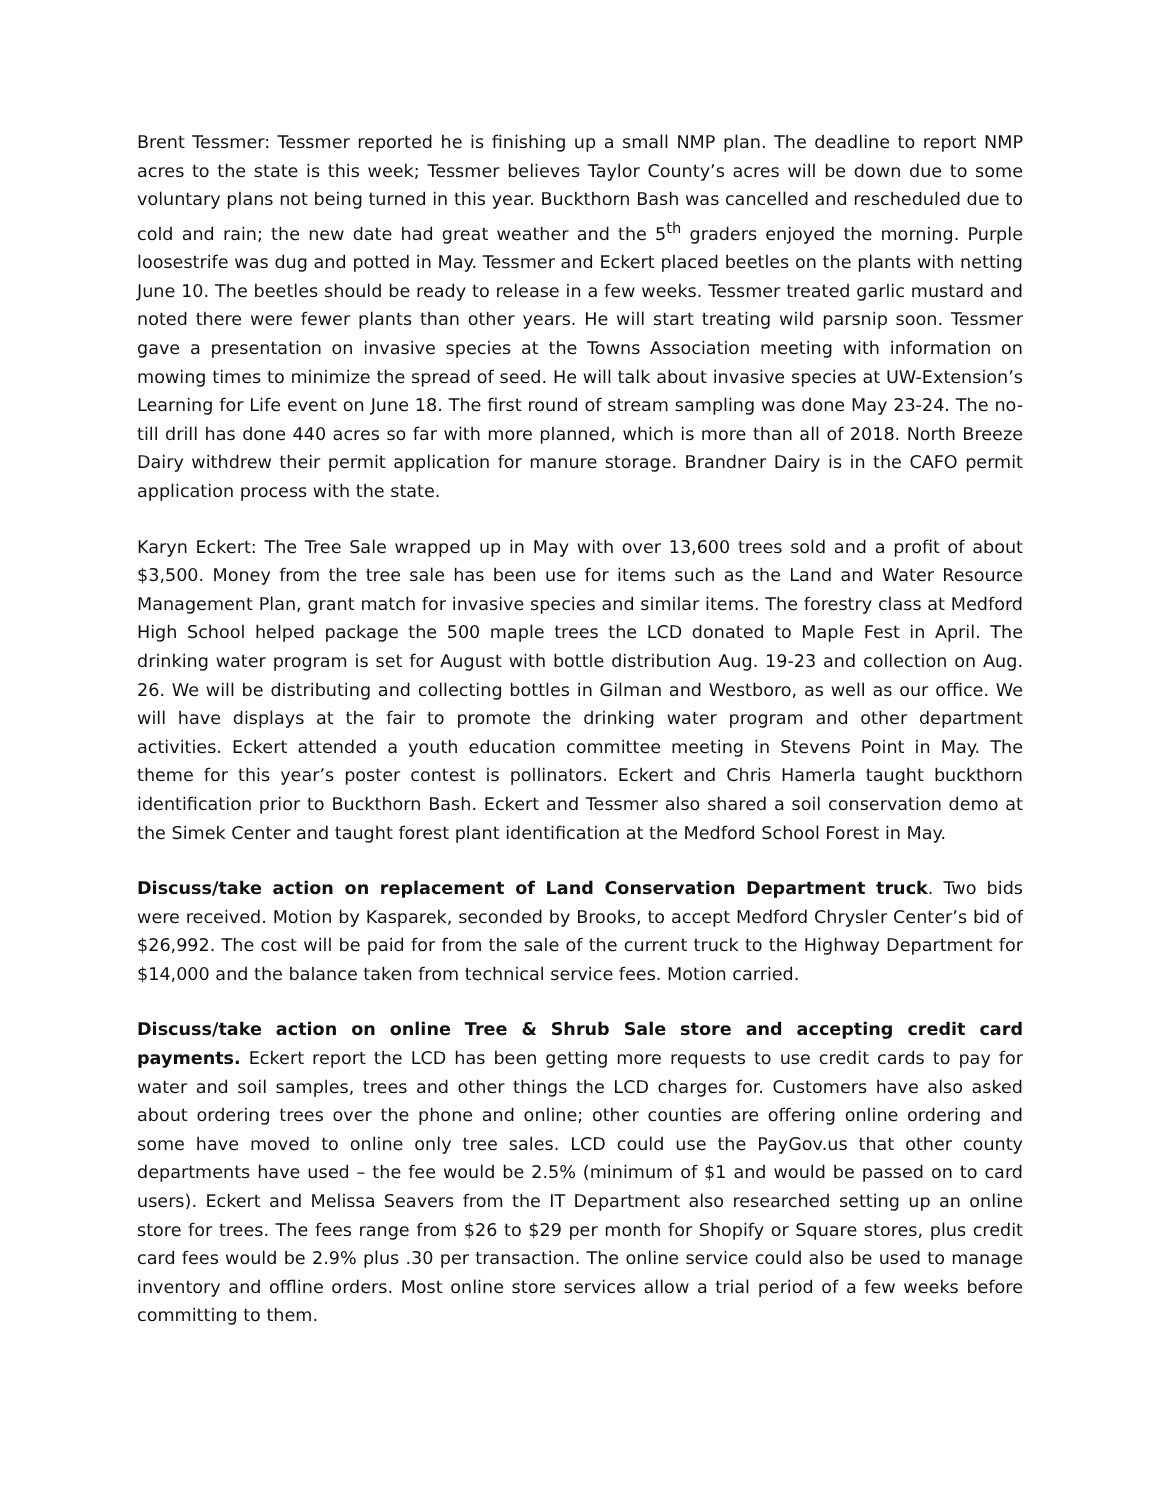Brent Tessmer: Tessmer reported he is finishing up a small NMP plan. The deadline to report NMP acres to the state is this week; Tessmer believes Taylor County’s acres will be down due to some voluntary plans not being turned in this year. Buckthorn Bash was cancelled and rescheduled due to cold and rain; the new date had great weather and the 5<sup>th</sup> graders enjoyed the morning. Purple loosestrife was dug and potted in May. Tessmer and Eckert placed beetles on the plants with netting June 10. The beetles should be ready to release in a few weeks. Tessmer treated garlic mustard and noted there were fewer plants than other years. He will start treating wild parsnip soon. Tessmer gave a presentation on invasive species at the Towns Association meeting with information on mowing times to minimize the spread of seed. He will talk about invasive species at UW-Extension’s Learning for Life event on June 18. The first round of stream sampling was done May 23-24. The no-till drill has done 440 acres so far with more planned, which is more than all of 2018. North Breeze Dairy withdrew their permit application for manure storage. Brandner Dairy is in the CAFO permit application process with the state.
Karyn Eckert: The Tree Sale wrapped up in May with over 13,600 trees sold and a profit of about $3,500. Money from the tree sale has been use for items such as the Land and Water Resource Management Plan, grant match for invasive species and similar items. The forestry class at Medford High School helped package the 500 maple trees the LCD donated to Maple Fest in April. The drinking water program is set for August with bottle distribution Aug. 19-23 and collection on Aug. 26. We will be distributing and collecting bottles in Gilman and Westboro, as well as our office. We will have displays at the fair to promote the drinking water program and other department activities. Eckert attended a youth education committee meeting in Stevens Point in May. The theme for this year’s poster contest is pollinators. Eckert and Chris Hamerla taught buckthorn identification prior to Buckthorn Bash. Eckert and Tessmer also shared a soil conservation demo at the Simek Center and taught forest plant identification at the Medford School Forest in May.
Discuss/take action on replacement of Land Conservation Department truck. Two bids were received. Motion by Kasparek, seconded by Brooks, to accept Medford Chrysler Center’s bid of $26,992. The cost will be paid for from the sale of the current truck to the Highway Department for $14,000 and the balance taken from technical service fees. Motion carried.
Discuss/take action on online Tree & Shrub Sale store and accepting credit card payments. Eckert report the LCD has been getting more requests to use credit cards to pay for water and soil samples, trees and other things the LCD charges for. Customers have also asked about ordering trees over the phone and online; other counties are offering online ordering and some have moved to online only tree sales. LCD could use the PayGov.us that other county departments have used – the fee would be 2.5% (minimum of $1 and would be passed on to card users). Eckert and Melissa Seavers from the IT Department also researched setting up an online store for trees. The fees range from $26 to $29 per month for Shopify or Square stores, plus credit card fees would be 2.9% plus .30 per transaction. The online service could also be used to manage inventory and offline orders. Most online store services allow a trial period of a few weeks before committing to them.